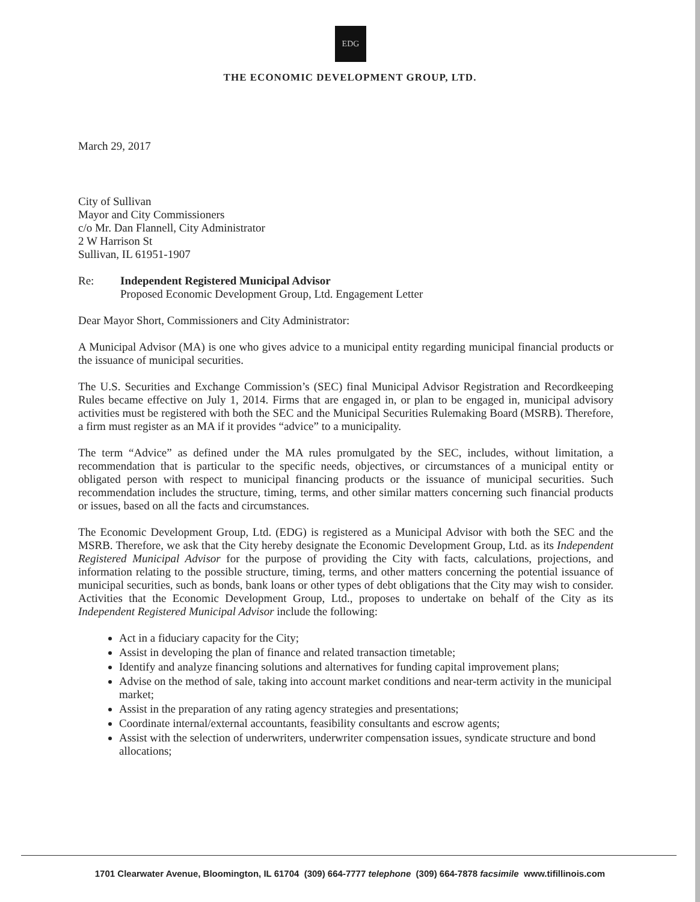EDG
THE ECONOMIC DEVELOPMENT GROUP, LTD.
March 29, 2017
City of Sullivan
Mayor and City Commissioners
c/o Mr. Dan Flannell, City Administrator
2 W Harrison St
Sullivan, IL 61951-1907
Re: Independent Registered Municipal Advisor
Proposed Economic Development Group, Ltd. Engagement Letter
Dear Mayor Short, Commissioners and City Administrator:
A Municipal Advisor (MA) is one who gives advice to a municipal entity regarding municipal financial products or the issuance of municipal securities.
The U.S. Securities and Exchange Commission’s (SEC) final Municipal Advisor Registration and Recordkeeping Rules became effective on July 1, 2014. Firms that are engaged in, or plan to be engaged in, municipal advisory activities must be registered with both the SEC and the Municipal Securities Rulemaking Board (MSRB). Therefore, a firm must register as an MA if it provides “advice” to a municipality.
The term “Advice” as defined under the MA rules promulgated by the SEC, includes, without limitation, a recommendation that is particular to the specific needs, objectives, or circumstances of a municipal entity or obligated person with respect to municipal financing products or the issuance of municipal securities. Such recommendation includes the structure, timing, terms, and other similar matters concerning such financial products or issues, based on all the facts and circumstances.
The Economic Development Group, Ltd. (EDG) is registered as a Municipal Advisor with both the SEC and the MSRB. Therefore, we ask that the City hereby designate the Economic Development Group, Ltd. as its Independent Registered Municipal Advisor for the purpose of providing the City with facts, calculations, projections, and information relating to the possible structure, timing, terms, and other matters concerning the potential issuance of municipal securities, such as bonds, bank loans or other types of debt obligations that the City may wish to consider. Activities that the Economic Development Group, Ltd., proposes to undertake on behalf of the City as its Independent Registered Municipal Advisor include the following:
Act in a fiduciary capacity for the City;
Assist in developing the plan of finance and related transaction timetable;
Identify and analyze financing solutions and alternatives for funding capital improvement plans;
Advise on the method of sale, taking into account market conditions and near-term activity in the municipal market;
Assist in the preparation of any rating agency strategies and presentations;
Coordinate internal/external accountants, feasibility consultants and escrow agents;
Assist with the selection of underwriters, underwriter compensation issues, syndicate structure and bond allocations;
1701 Clearwater Avenue, Bloomington, IL 61704 (309) 664-7777 telephone (309) 664-7878 facsimile www.tifillinois.com